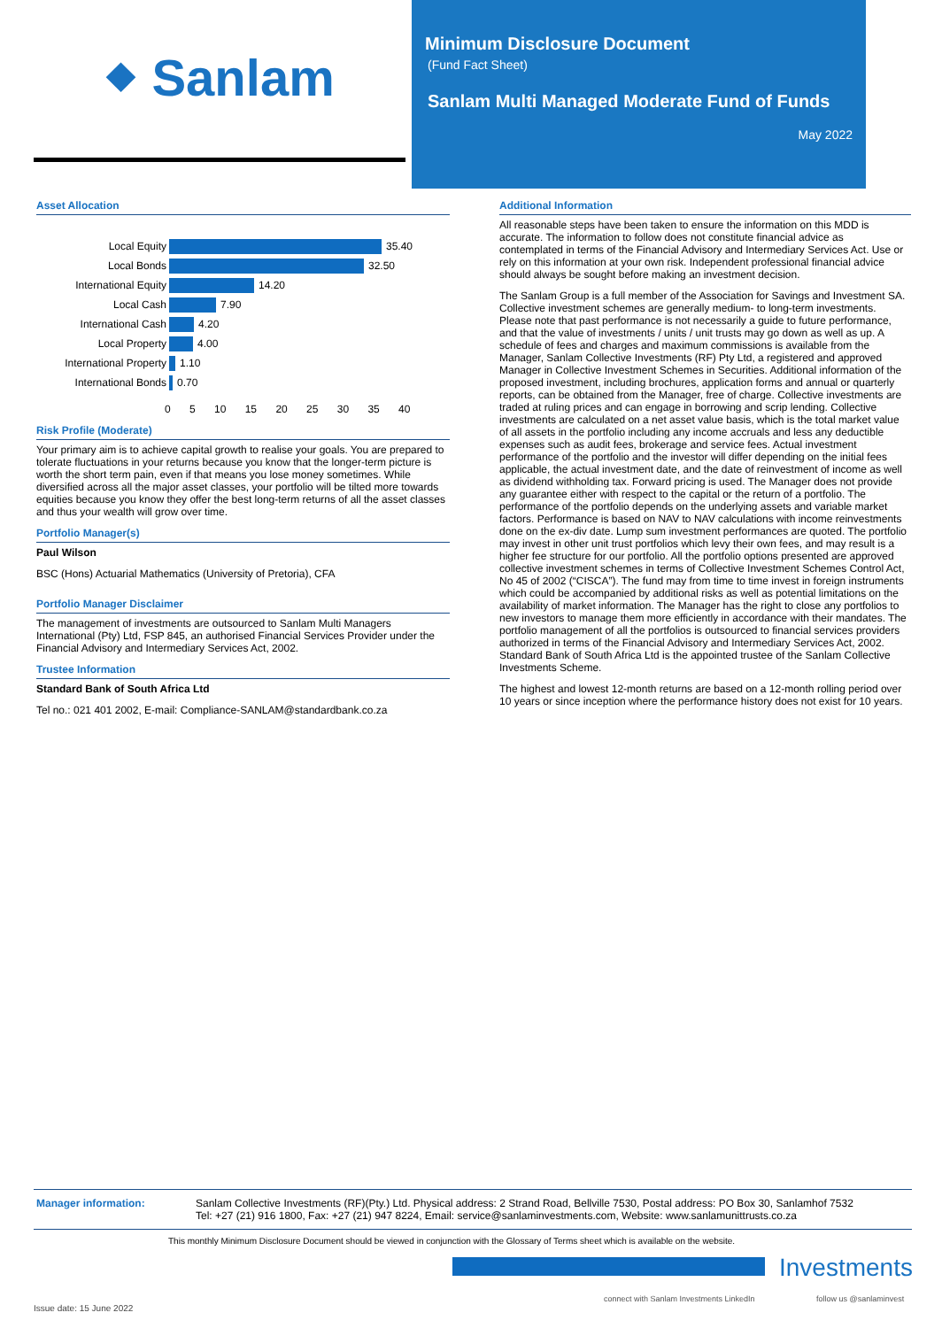⬥ Sanlam
Minimum Disclosure Document
(Fund Fact Sheet)
Sanlam Multi Managed Moderate Fund of Funds
May 2022
Asset Allocation
Local Equity
35.40
Local Bonds
32.50
International Equity
14.20
Local Cash
7.90
International Cash
4.20
Local Property
4.00
International Property
1.10
International Bonds
0.70
0 5 10 15 20 25 30 35 40
Risk Profile (Moderate)
Your primary aim is to achieve capital growth to realise your goals. You are prepared to tolerate fluctuations in your returns because you know that the longer-term picture is worth the short term pain, even if that means you lose money sometimes. While diversified across all the major asset classes, your portfolio will be tilted more towards equities because you know they offer the best long-term returns of all the asset classes and thus your wealth will grow over time.
Portfolio Manager(s)
Paul Wilson
BSC (Hons) Actuarial Mathematics (University of Pretoria), CFA
Portfolio Manager Disclaimer
The management of investments are outsourced to Sanlam Multi Managers International (Pty) Ltd, FSP 845, an authorised Financial Services Provider under the Financial Advisory and Intermediary Services Act, 2002.
Trustee Information
Standard Bank of South Africa Ltd
Tel no.: 021 401 2002, E-mail: Compliance-SANLAM@standardbank.co.za
Additional Information
All reasonable steps have been taken to ensure the information on this MDD is accurate. The information to follow does not constitute financial advice as contemplated in terms of the Financial Advisory and Intermediary Services Act. Use or rely on this information at your own risk. Independent professional financial advice should always be sought before making an investment decision.
The Sanlam Group is a full member of the Association for Savings and Investment SA. Collective investment schemes are generally medium- to long-term investments. Please note that past performance is not necessarily a guide to future performance, and that the value of investments / units / unit trusts may go down as well as up. A schedule of fees and charges and maximum commissions is available from the Manager, Sanlam Collective Investments (RF) Pty Ltd, a registered and approved Manager in Collective Investment Schemes in Securities. Additional information of the proposed investment, including brochures, application forms and annual or quarterly reports, can be obtained from the Manager, free of charge. Collective investments are traded at ruling prices and can engage in borrowing and scrip lending. Collective investments are calculated on a net asset value basis, which is the total market value of all assets in the portfolio including any income accruals and less any deductible expenses such as audit fees, brokerage and service fees. Actual investment performance of the portfolio and the investor will differ depending on the initial fees applicable, the actual investment date, and the date of reinvestment of income as well as dividend withholding tax. Forward pricing is used. The Manager does not provide any guarantee either with respect to the capital or the return of a portfolio. The performance of the portfolio depends on the underlying assets and variable market factors. Performance is based on NAV to NAV calculations with income reinvestments done on the ex-div date. Lump sum investment performances are quoted. The portfolio may invest in other unit trust portfolios which levy their own fees, and may result is a higher fee structure for our portfolio. All the portfolio options presented are approved collective investment schemes in terms of Collective Investment Schemes Control Act, No 45 of 2002 (“CISCA”). The fund may from time to time invest in foreign instruments which could be accompanied by additional risks as well as potential limitations on the availability of market information. The Manager has the right to close any portfolios to new investors to manage them more efficiently in accordance with their mandates. The portfolio management of all the portfolios is outsourced to financial services providers authorized in terms of the Financial Advisory and Intermediary Services Act, 2002. Standard Bank of South Africa Ltd is the appointed trustee of the Sanlam Collective Investments Scheme.
The highest and lowest 12-month returns are based on a 12-month rolling period over 10 years or since inception where the performance history does not exist for 10 years.
Manager information: Sanlam Collective Investments (RF)(Pty.) Ltd. Physical address: 2 Strand Road, Bellville 7530, Postal address: PO Box 30, Sanlamhof 7532
Tel: +27 (21) 916 1800, Fax: +27 (21) 947 8224, Email: service@sanlaminvestments.com, Website: www.sanlamunittrusts.co.za
This monthly Minimum Disclosure Document should be viewed in conjunction with the Glossary of Terms sheet which is available on the website.
Investments
connect with Sanlam Investments LinkedIn
follow us @sanlaminvest
Issue date: 15 June 2022